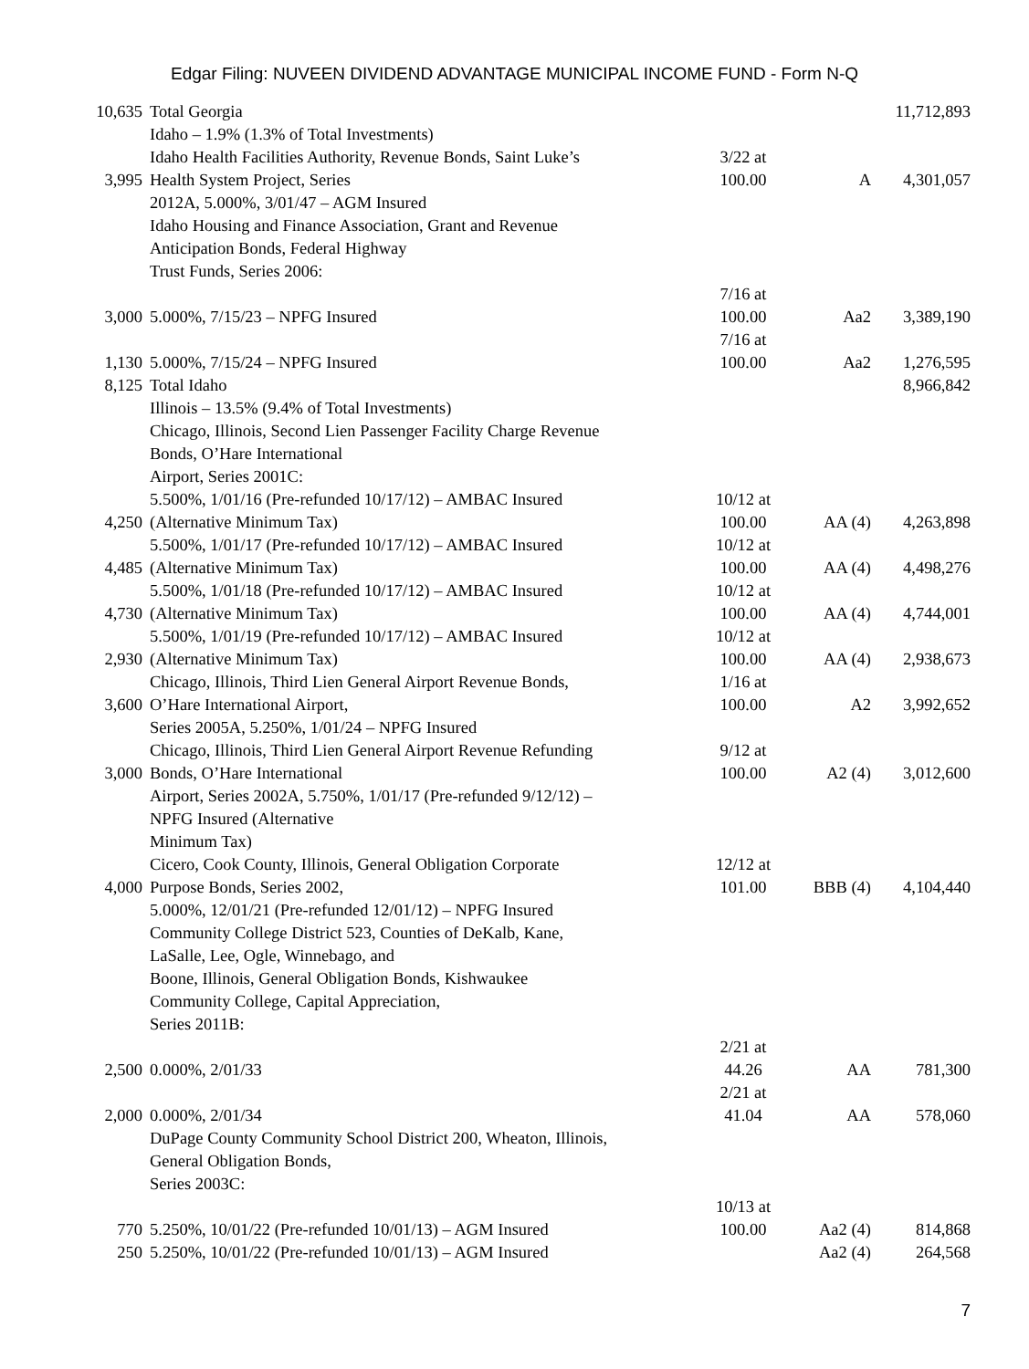Edgar Filing: NUVEEN DIVIDEND ADVANTAGE MUNICIPAL INCOME FUND - Form N-Q
| 10,635 | Total Georgia | | | 11,712,893 |
| | Idaho – 1.9% (1.3% of Total Investments) | | | |
| 3,995 | Idaho Health Facilities Authority, Revenue Bonds, Saint Luke’s Health System Project, Series 2012A, 5.000%, 3/01/47 – AGM Insured | 3/22 at 100.00 | A | 4,301,057 |
| | Idaho Housing and Finance Association, Grant and Revenue Anticipation Bonds, Federal Highway Trust Funds, Series 2006: | | | |
| 3,000 | 5.000%, 7/15/23 – NPFG Insured | 7/16 at 100.00 | Aa2 | 3,389,190 |
| 1,130 | 5.000%, 7/15/24 – NPFG Insured | 7/16 at 100.00 | Aa2 | 1,276,595 |
| 8,125 | Total Idaho | | | 8,966,842 |
| | Illinois – 13.5% (9.4% of Total Investments) Chicago, Illinois, Second Lien Passenger Facility Charge Revenue Bonds, O’Hare International Airport, Series 2001C: | | | |
| 4,250 | 5.500%, 1/01/16 (Pre-refunded 10/17/12) – AMBAC Insured (Alternative Minimum Tax) | 10/12 at 100.00 | AA (4) | 4,263,898 |
| 4,485 | 5.500%, 1/01/17 (Pre-refunded 10/17/12) – AMBAC Insured (Alternative Minimum Tax) | 10/12 at 100.00 | AA (4) | 4,498,276 |
| 4,730 | 5.500%, 1/01/18 (Pre-refunded 10/17/12) – AMBAC Insured (Alternative Minimum Tax) | 10/12 at 100.00 | AA (4) | 4,744,001 |
| 2,930 | 5.500%, 1/01/19 (Pre-refunded 10/17/12) – AMBAC Insured (Alternative Minimum Tax) | 10/12 at 100.00 | AA (4) | 2,938,673 |
| 3,600 | Chicago, Illinois, Third Lien General Airport Revenue Bonds, O’Hare International Airport, Series 2005A, 5.250%, 1/01/24 – NPFG Insured | 1/16 at 100.00 | A2 | 3,992,652 |
| 3,000 | Chicago, Illinois, Third Lien General Airport Revenue Refunding Bonds, O’Hare International Airport, Series 2002A, 5.750%, 1/01/17 (Pre-refunded 9/12/12) – NPFG Insured (Alternative Minimum Tax) | 9/12 at 100.00 | A2 (4) | 3,012,600 |
| 4,000 | Cicero, Cook County, Illinois, General Obligation Corporate Purpose Bonds, Series 2002, 5.000%, 12/01/21 (Pre-refunded 12/01/12) – NPFG Insured | 12/12 at 101.00 | BBB (4) | 4,104,440 |
| | Community College District 523, Counties of DeKalb, Kane, LaSalle, Lee, Ogle, Winnebago, and Boone, Illinois, General Obligation Bonds, Kishwaukee Community College, Capital Appreciation, Series 2011B: | | | |
| 2,500 | 0.000%, 2/01/33 | 2/21 at 44.26 | AA | 781,300 |
| 2,000 | 0.000%, 2/01/34 | 2/21 at 41.04 | AA | 578,060 |
| | DuPage County Community School District 200, Wheaton, Illinois, General Obligation Bonds, Series 2003C: | | | |
| 770 | 5.250%, 10/01/22 (Pre-refunded 10/01/13) – AGM Insured | 10/13 at 100.00 | Aa2 (4) | 814,868 |
| 250 | 5.250%, 10/01/22 (Pre-refunded 10/01/13) – AGM Insured | | Aa2 (4) | 264,568 |
7